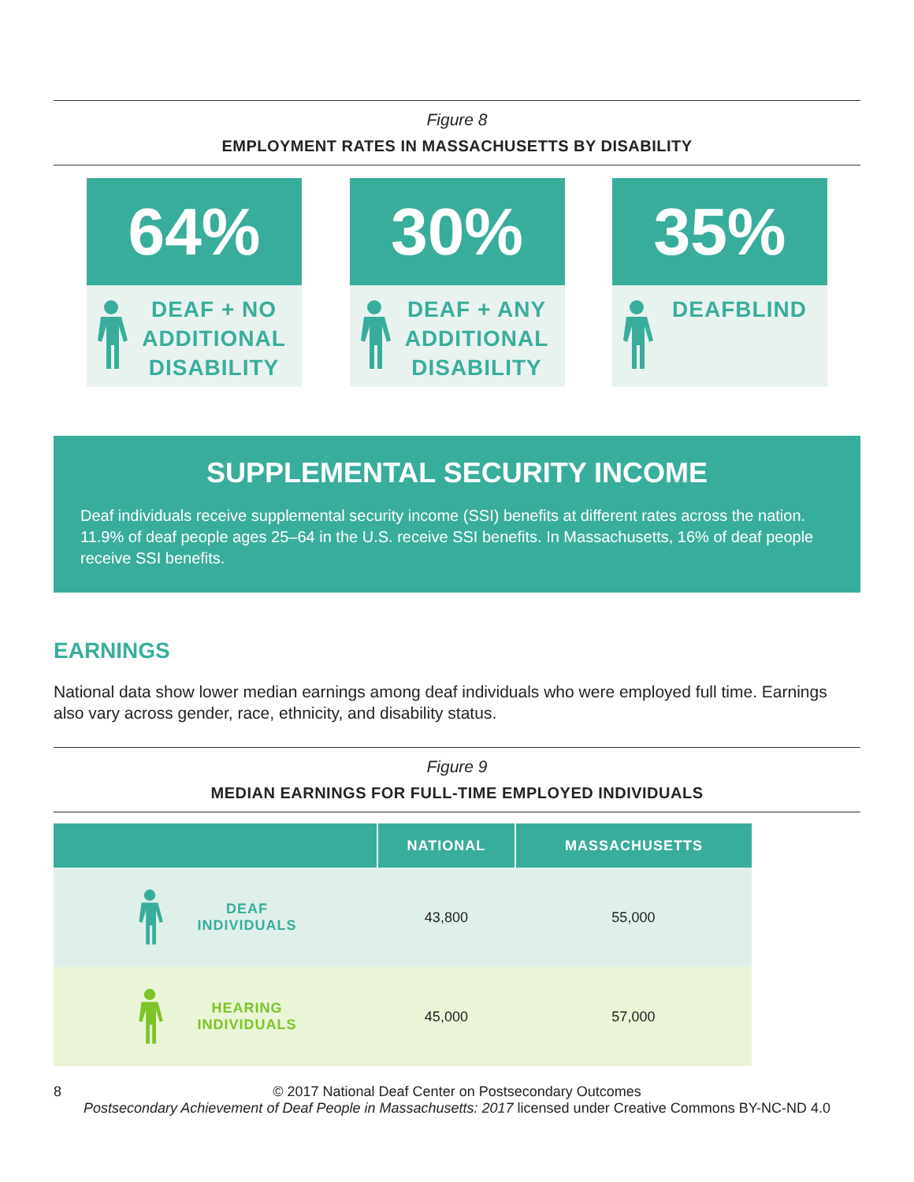Figure 8
EMPLOYMENT RATES IN MASSACHUSETTS BY DISABILITY
64%
DEAF + NO ADDITIONAL DISABILITY
30%
DEAF + ANY ADDITIONAL DISABILITY
35%
DEAFBLIND
SUPPLEMENTAL SECURITY INCOME
Deaf individuals receive supplemental security income (SSI) benefits at different rates across the nation. 11.9% of deaf people ages 25–64 in the U.S. receive SSI benefits. In Massachusetts, 16% of deaf people receive SSI benefits.
EARNINGS
National data show lower median earnings among deaf individuals who were employed full time. Earnings also vary across gender, race, ethnicity, and disability status.
Figure 9
MEDIAN EARNINGS FOR FULL-TIME EMPLOYED INDIVIDUALS
| | NATIONAL | MASSACHUSETTS |
| --- | --- | --- |
| DEAF INDIVIDUALS | 43,800 | 55,000 |
| HEARING INDIVIDUALS | 45,000 | 57,000 |
8 © 2017 National Deaf Center on Postsecondary Outcomes
Postsecondary Achievement of Deaf People in Massachusetts: 2017 licensed under Creative Commons BY-NC-ND 4.0